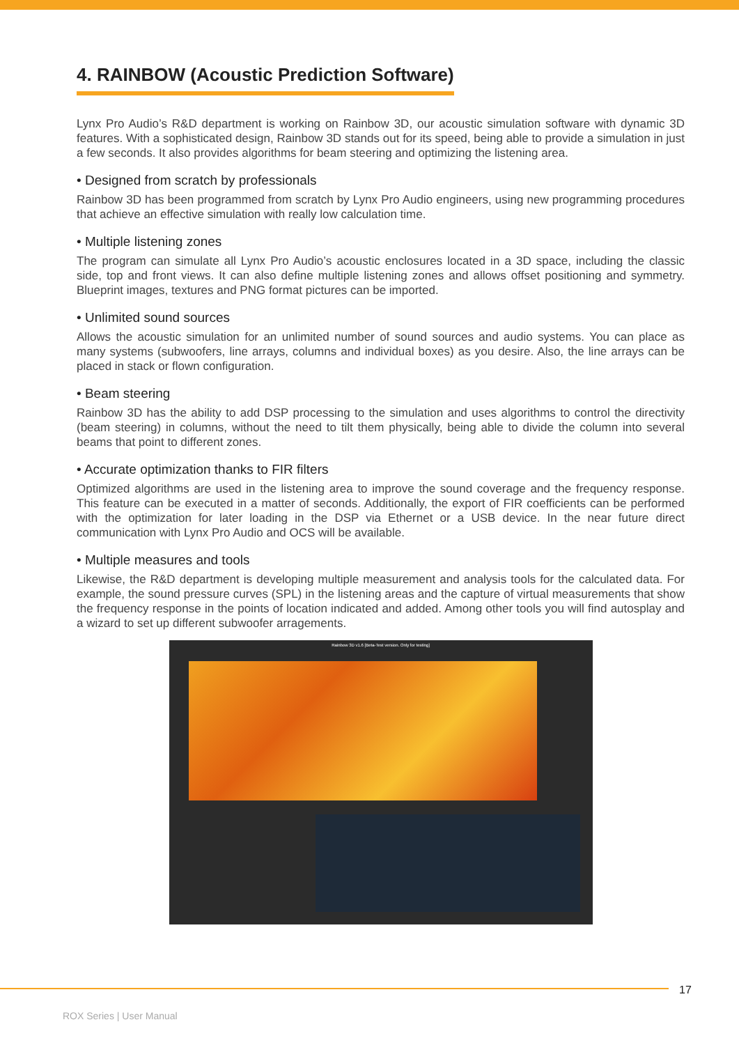4. RAINBOW (Acoustic Prediction Software)
Lynx Pro Audio’s R&D department is working on Rainbow 3D, our acoustic simulation software with dynamic 3D features. With a sophisticated design, Rainbow 3D stands out for its speed, being able to provide a simulation in just a few seconds. It also provides algorithms for beam steering and optimizing the listening area.
• Designed from scratch by professionals
Rainbow 3D has been programmed from scratch by Lynx Pro Audio engineers, using new programming procedures that achieve an effective simulation with really low calculation time.
• Multiple listening zones
The program can simulate all Lynx Pro Audio’s acoustic enclosures located in a 3D space, including the classic side, top and front views. It can also define multiple listening zones and allows offset positioning and symmetry. Blueprint images, textures and PNG format pictures can be imported.
• Unlimited sound sources
Allows the acoustic simulation for an unlimited number of sound sources and audio systems. You can place as many systems (subwoofers, line arrays, columns and individual boxes) as you desire. Also, the line arrays can be placed in stack or flown configuration.
• Beam steering
Rainbow 3D has the ability to add DSP processing to the simulation and uses algorithms to control the directivity (beam steering) in columns, without the need to tilt them physically, being able to divide the column into several beams that point to different zones.
• Accurate optimization thanks to FIR filters
Optimized algorithms are used in the listening area to improve the sound coverage and the frequency response. This feature can be executed in a matter of seconds. Additionally, the export of FIR coefficients can be performed with the optimization for later loading in the DSP via Ethernet or a USB device. In the near future direct communication with Lynx Pro Audio and OCS will be available.
• Multiple measures and tools
Likewise, the R&D department is developing multiple measurement and analysis tools for the calculated data. For example, the sound pressure curves (SPL) in the listening areas and the capture of virtual measurements that show the frequency response in the points of location indicated and added. Among other tools you will find autosplay and a wizard to set up different subwoofer arragements.
Rainbow 3D v1.6 [Beta-Test version. Only for testing]
17
ROX Series | User Manual